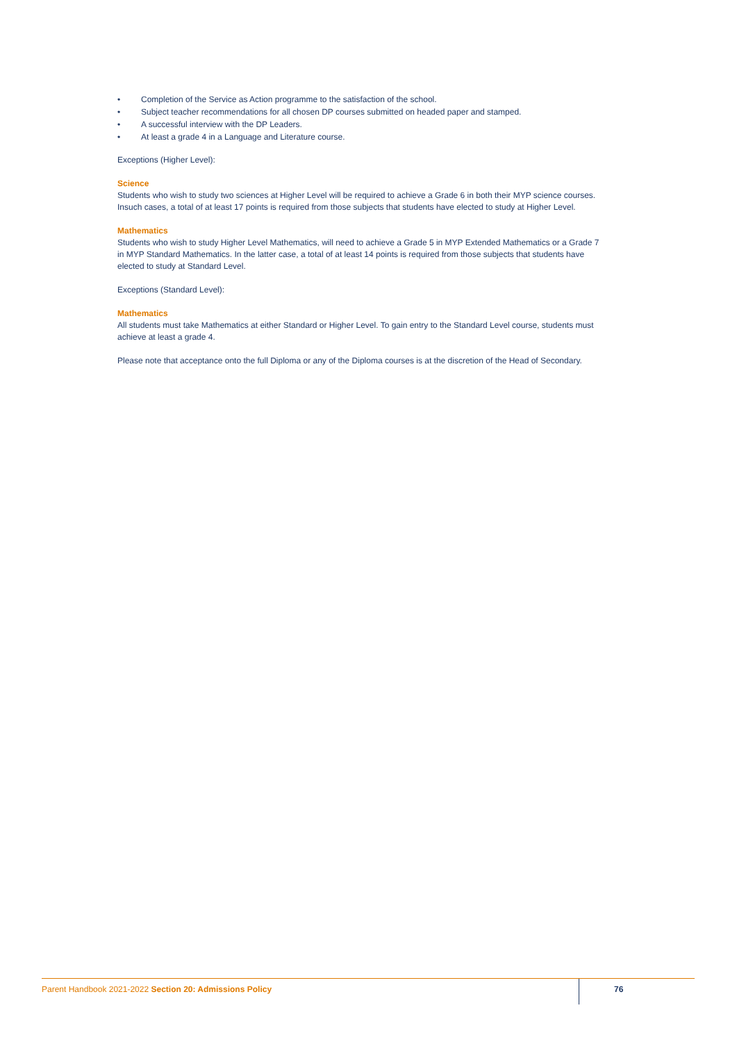• Completion of the Service as Action programme to the satisfaction of the school.
• Subject teacher recommendations for all chosen DP courses submitted on headed paper and stamped.
• A successful interview with the DP Leaders.
• At least a grade 4 in a Language and Literature course.
Exceptions (Higher Level):
Science
Students who wish to study two sciences at Higher Level will be required to achieve a Grade 6 in both their MYP science courses. Insuch cases, a total of at least 17 points is required from those subjects that students have elected to study at Higher Level.
Mathematics
Students who wish to study Higher Level Mathematics, will need to achieve a Grade 5 in MYP Extended Mathematics or a Grade 7 in MYP Standard Mathematics. In the latter case, a total of at least 14 points is required from those subjects that students have elected to study at Standard Level.
Exceptions (Standard Level):
Mathematics
All students must take Mathematics at either Standard or Higher Level. To gain entry to the Standard Level course, students must achieve at least a grade 4.
Please note that acceptance onto the full Diploma or any of the Diploma courses is at the discretion of the Head of Secondary.
Parent Handbook 2021-2022 Section 20: Admissions Policy
76